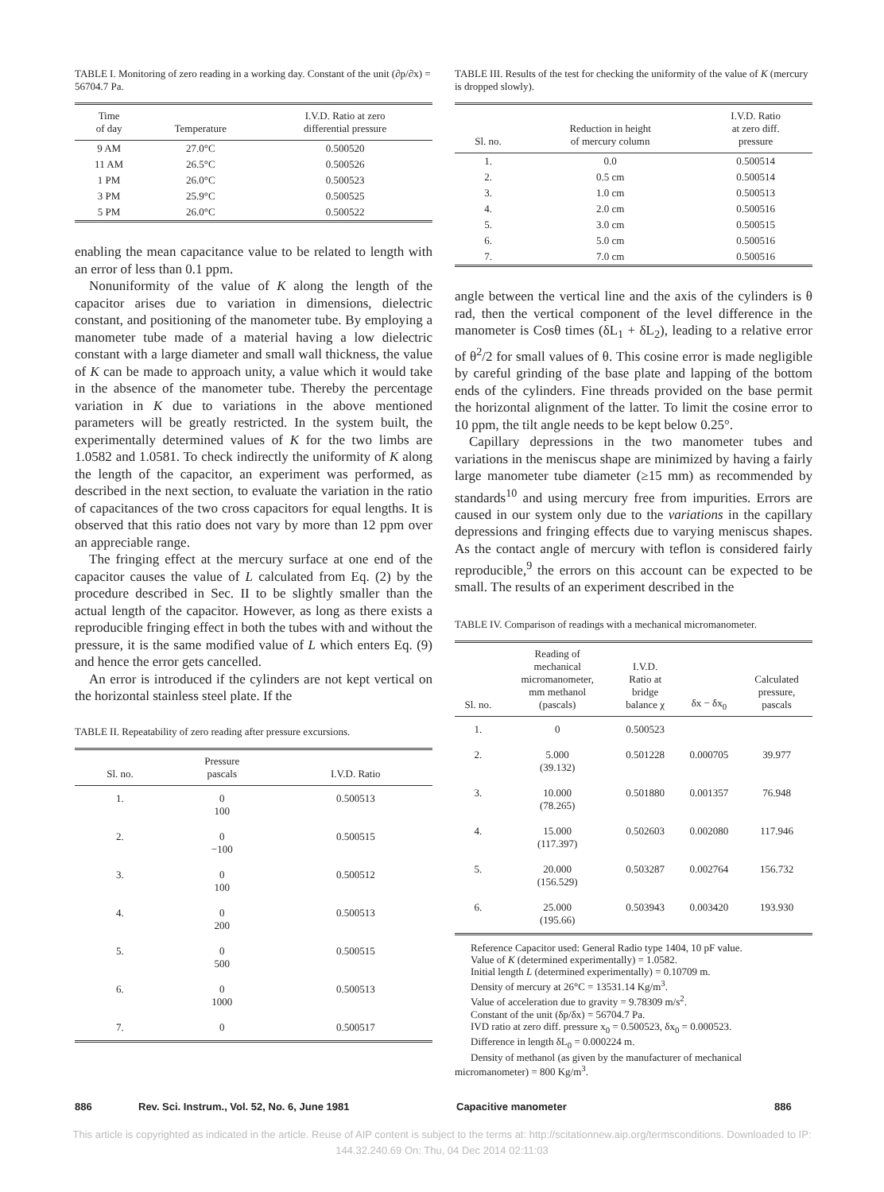TABLE I. Monitoring of zero reading in a working day. Constant of the unit (∂p/∂x) = 56704.7 Pa.
| Time of day | Temperature | I.V.D. Ratio at zero differential pressure |
| --- | --- | --- |
| 9 AM | 27.0°C | 0.500520 |
| 11 AM | 26.5°C | 0.500526 |
| 1 PM | 26.0°C | 0.500523 |
| 3 PM | 25.9°C | 0.500525 |
| 5 PM | 26.0°C | 0.500522 |
enabling the mean capacitance value to be related to length with an error of less than 0.1 ppm.
Nonuniformity of the value of K along the length of the capacitor arises due to variation in dimensions, dielectric constant, and positioning of the manometer tube. By employing a manometer tube made of a material having a low dielectric constant with a large diameter and small wall thickness, the value of K can be made to approach unity, a value which it would take in the absence of the manometer tube. Thereby the percentage variation in K due to variations in the above mentioned parameters will be greatly restricted. In the system built, the experimentally determined values of K for the two limbs are 1.0582 and 1.0581. To check indirectly the uniformity of K along the length of the capacitor, an experiment was performed, as described in the next section, to evaluate the variation in the ratio of capacitances of the two cross capacitors for equal lengths. It is observed that this ratio does not vary by more than 12 ppm over an appreciable range.
The fringing effect at the mercury surface at one end of the capacitor causes the value of L calculated from Eq. (2) by the procedure described in Sec. II to be slightly smaller than the actual length of the capacitor. However, as long as there exists a reproducible fringing effect in both the tubes with and without the pressure, it is the same modified value of L which enters Eq. (9) and hence the error gets cancelled.
An error is introduced if the cylinders are not kept vertical on the horizontal stainless steel plate. If the
TABLE II. Repeatability of zero reading after pressure excursions.
| Sl. no. | Pressure pascals | I.V.D. Ratio |
| --- | --- | --- |
| 1. | 0 100 | 0.500513 |
| 2. | 0 −100 | 0.500515 |
| 3. | 0 100 | 0.500512 |
| 4. | 0 200 | 0.500513 |
| 5. | 0 500 | 0.500515 |
| 6. | 0 1000 | 0.500513 |
| 7. | 0 | 0.500517 |
TABLE III. Results of the test for checking the uniformity of the value of K (mercury is dropped slowly).
| Sl. no. | Reduction in height of mercury column | I.V.D. Ratio at zero diff. pressure |
| --- | --- | --- |
| 1. | 0.0 | 0.500514 |
| 2. | 0.5 cm | 0.500514 |
| 3. | 1.0 cm | 0.500513 |
| 4. | 2.0 cm | 0.500516 |
| 5. | 3.0 cm | 0.500515 |
| 6. | 5.0 cm | 0.500516 |
| 7. | 7.0 cm | 0.500516 |
angle between the vertical line and the axis of the cylinders is θ rad, then the vertical component of the level difference in the manometer is Cosθ times (δL<sub>1</sub> + δL<sub>2</sub>), leading to a relative error of θ<sup>2</sup>/2 for small values of θ. This cosine error is made negligible by careful grinding of the base plate and lapping of the bottom ends of the cylinders. Fine threads provided on the base permit the horizontal alignment of the latter. To limit the cosine error to 10 ppm, the tilt angle needs to be kept below 0.25°.
Capillary depressions in the two manometer tubes and variations in the meniscus shape are minimized by having a fairly large manometer tube diameter (≥15 mm) as recommended by standards<sup>10</sup> and using mercury free from impurities. Errors are caused in our system only due to the variations in the capillary depressions and fringing effects due to varying meniscus shapes. As the contact angle of mercury with teflon is considered fairly reproducible,<sup>9</sup> the errors on this account can be expected to be small. The results of an experiment described in the
TABLE IV. Comparison of readings with a mechanical micromanometer.
| Sl. no. | Reading of mechanical micromanometer, mm methanol (pascals) | I.V.D. Ratio at bridge balance χ | δx − δx<sub>0</sub> | Calculated pressure, pascals |
| --- | --- | --- | --- | --- |
| 1. | 0 | 0.500523 | | |
| 2. | 5.000 (39.132) | 0.501228 | 0.000705 | 39.977 |
| 3. | 10.000 (78.265) | 0.501880 | 0.001357 | 76.948 |
| 4. | 15.000 (117.397) | 0.502603 | 0.002080 | 117.946 |
| 5. | 20.000 (156.529) | 0.503287 | 0.002764 | 156.732 |
| 6. | 25.000 (195.66) | 0.503943 | 0.003420 | 193.930 |
Reference Capacitor used: General Radio type 1404, 10 pF value.
Value of K (determined experimentally) = 1.0582.
Initial length L (determined experimentally) = 0.10709 m.
Density of mercury at 26°C = 13531.14 Kg/m<sup>3</sup>.
Value of acceleration due to gravity = 9.78309 m/s<sup>2</sup>.
Constant of the unit (δp/δx) = 56704.7 Pa.
IVD ratio at zero diff. pressure x<sub>0</sub> = 0.500523, δx<sub>0</sub> = 0.000523.
Difference in length δL<sub>0</sub> = 0.000224 m.
Density of methanol (as given by the manufacturer of mechanical
micromanometer) = 800 Kg/m<sup>3</sup>.
886 Rev. Sci. Instrum., Vol. 52, No. 6, June 1981 Capacitive manometer 886
This article is copyrighted as indicated in the article. Reuse of AIP content is subject to the terms at: http://scitationnew.aip.org/termsconditions. Downloaded to IP:
144.32.240.69 On: Thu, 04 Dec 2014 02:11:03